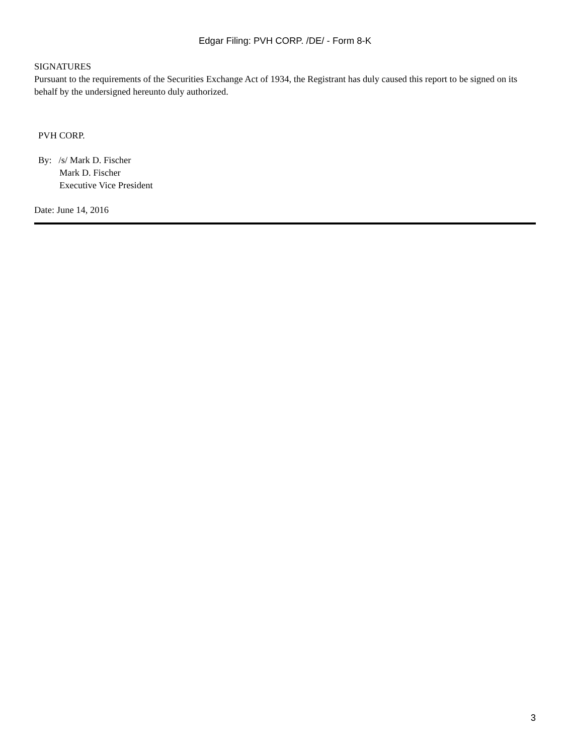Edgar Filing: PVH CORP. /DE/ - Form 8-K
SIGNATURES
Pursuant to the requirements of the Securities Exchange Act of 1934, the Registrant has duly caused this report to be signed on its behalf by the undersigned hereunto duly authorized.
PVH CORP.
By: /s/ Mark D. Fischer
Mark D. Fischer
Executive Vice President
Date: June 14, 2016
3